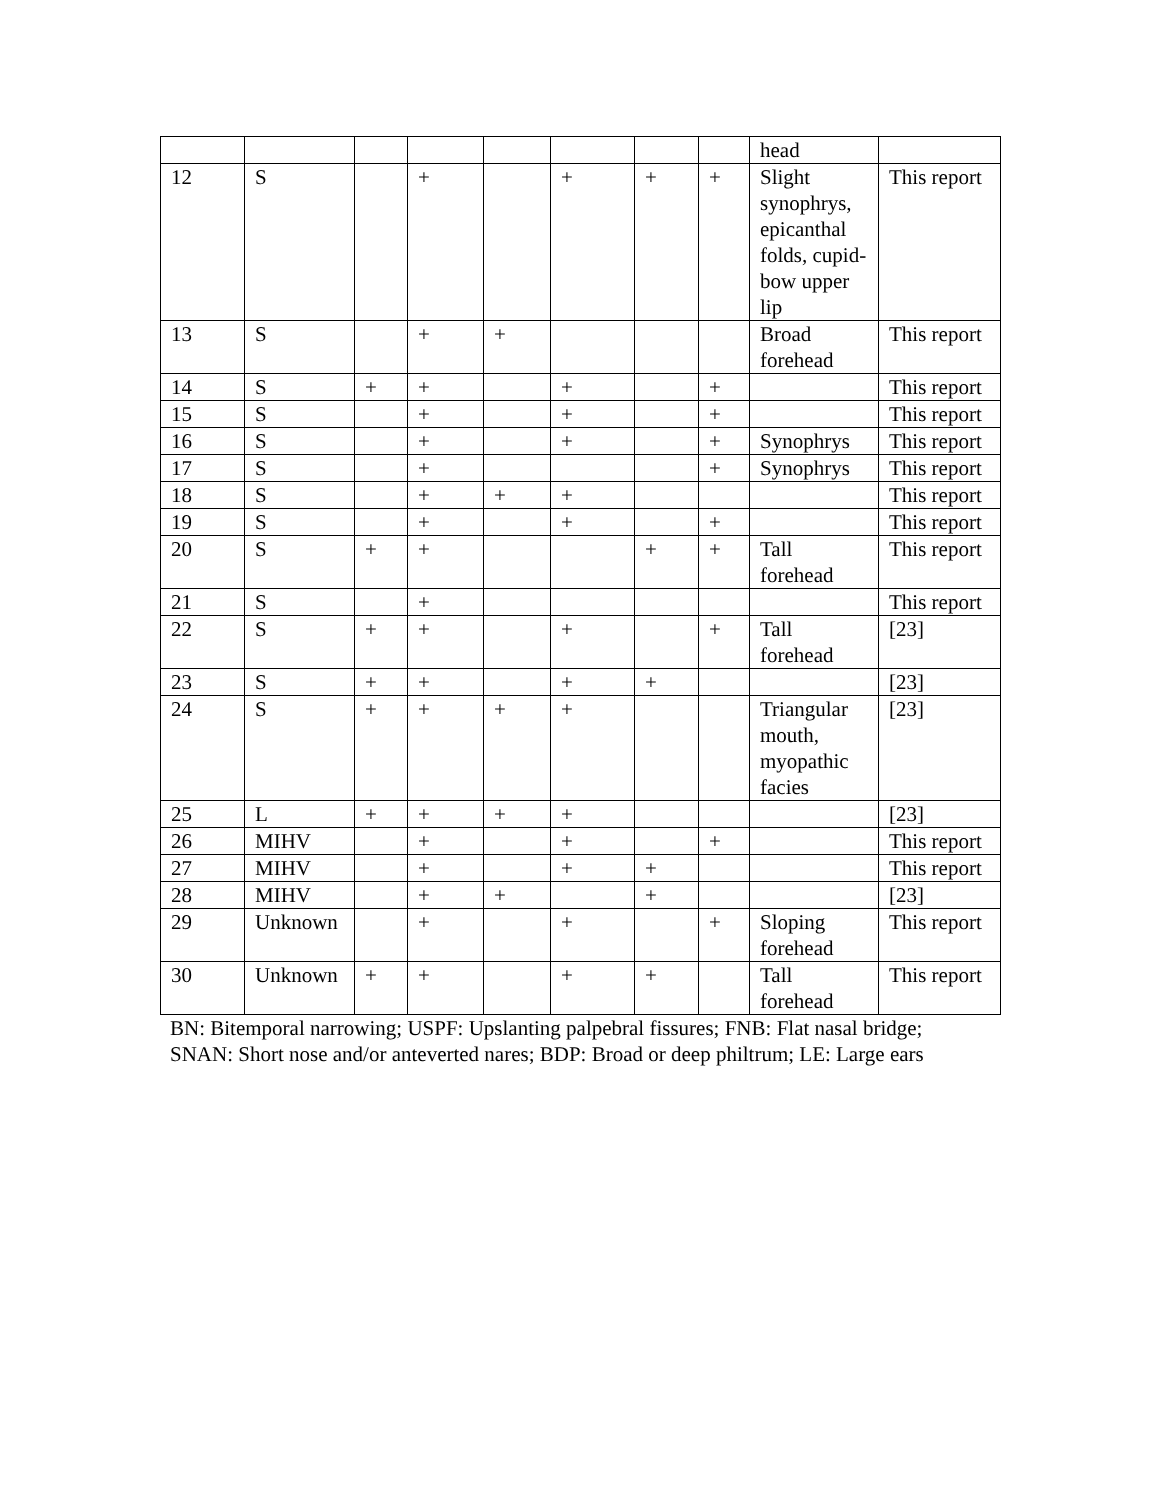| | | | | | | | | head | |
| 12 | S | | + | | + | + | + | Slight synophrys, epicanthal folds, cupid-bow upper lip | This report |
| 13 | S | | + | + | | | | Broad forehead | This report |
| 14 | S | + | + | | + | | + | | This report |
| 15 | S | | + | | + | | + | | This report |
| 16 | S | | + | | + | | + | Synophrys | This report |
| 17 | S | | + | | | | + | Synophrys | This report |
| 18 | S | | + | + | + | | | | This report |
| 19 | S | | + | | + | | + | | This report |
| 20 | S | + | + | | | + | + | Tall forehead | This report |
| 21 | S | | + | | | | | | This report |
| 22 | S | + | + | | + | | + | Tall forehead | [23] |
| 23 | S | + | + | | + | + | | | [23] |
| 24 | S | + | + | + | + | | | Triangular mouth, myopathic facies | [23] |
| 25 | L | + | + | + | + | | | | [23] |
| 26 | MIHV | | + | | + | | + | | This report |
| 27 | MIHV | | + | | + | + | | | This report |
| 28 | MIHV | | + | + | | + | | | [23] |
| 29 | Unknown | | + | | + | | + | Sloping forehead | This report |
| 30 | Unknown | + | + | | + | + | | Tall forehead | This report |
BN: Bitemporal narrowing; USPF: Upslanting palpebral fissures; FNB: Flat nasal bridge; SNAN: Short nose and/or anteverted nares; BDP: Broad or deep philtrum; LE: Large ears